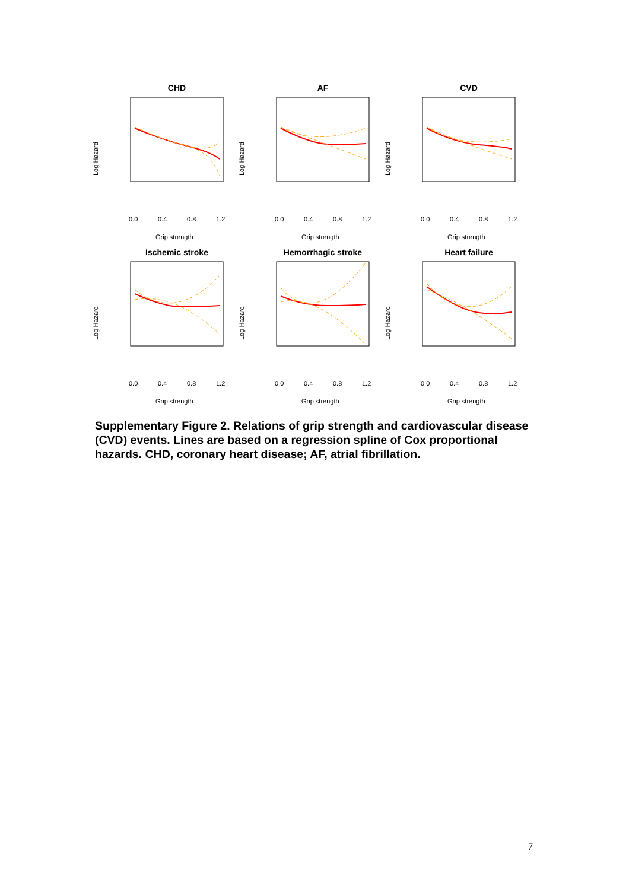CHD
Log Hazard
0.0
0.4
0.8
1.2
Grip strength
AF
Log Hazard
0.0
0.4
0.8
1.2
Grip strength
CVD
Log Hazard
0.0
0.4
0.8
1.2
Grip strength
Ischemic stroke
Log Hazard
0.0
0.4
0.8
1.2
Grip strength
Hemorrhagic stroke
Log Hazard
0.0
0.4
0.8
1.2
Grip strength
Heart failure
Log Hazard
0.0
0.4
0.8
1.2
Grip strength
Supplementary Figure 2. Relations of grip strength and cardiovascular disease (CVD) events. Lines are based on a regression spline of Cox proportional hazards. CHD, coronary heart disease; AF, atrial fibrillation.
7